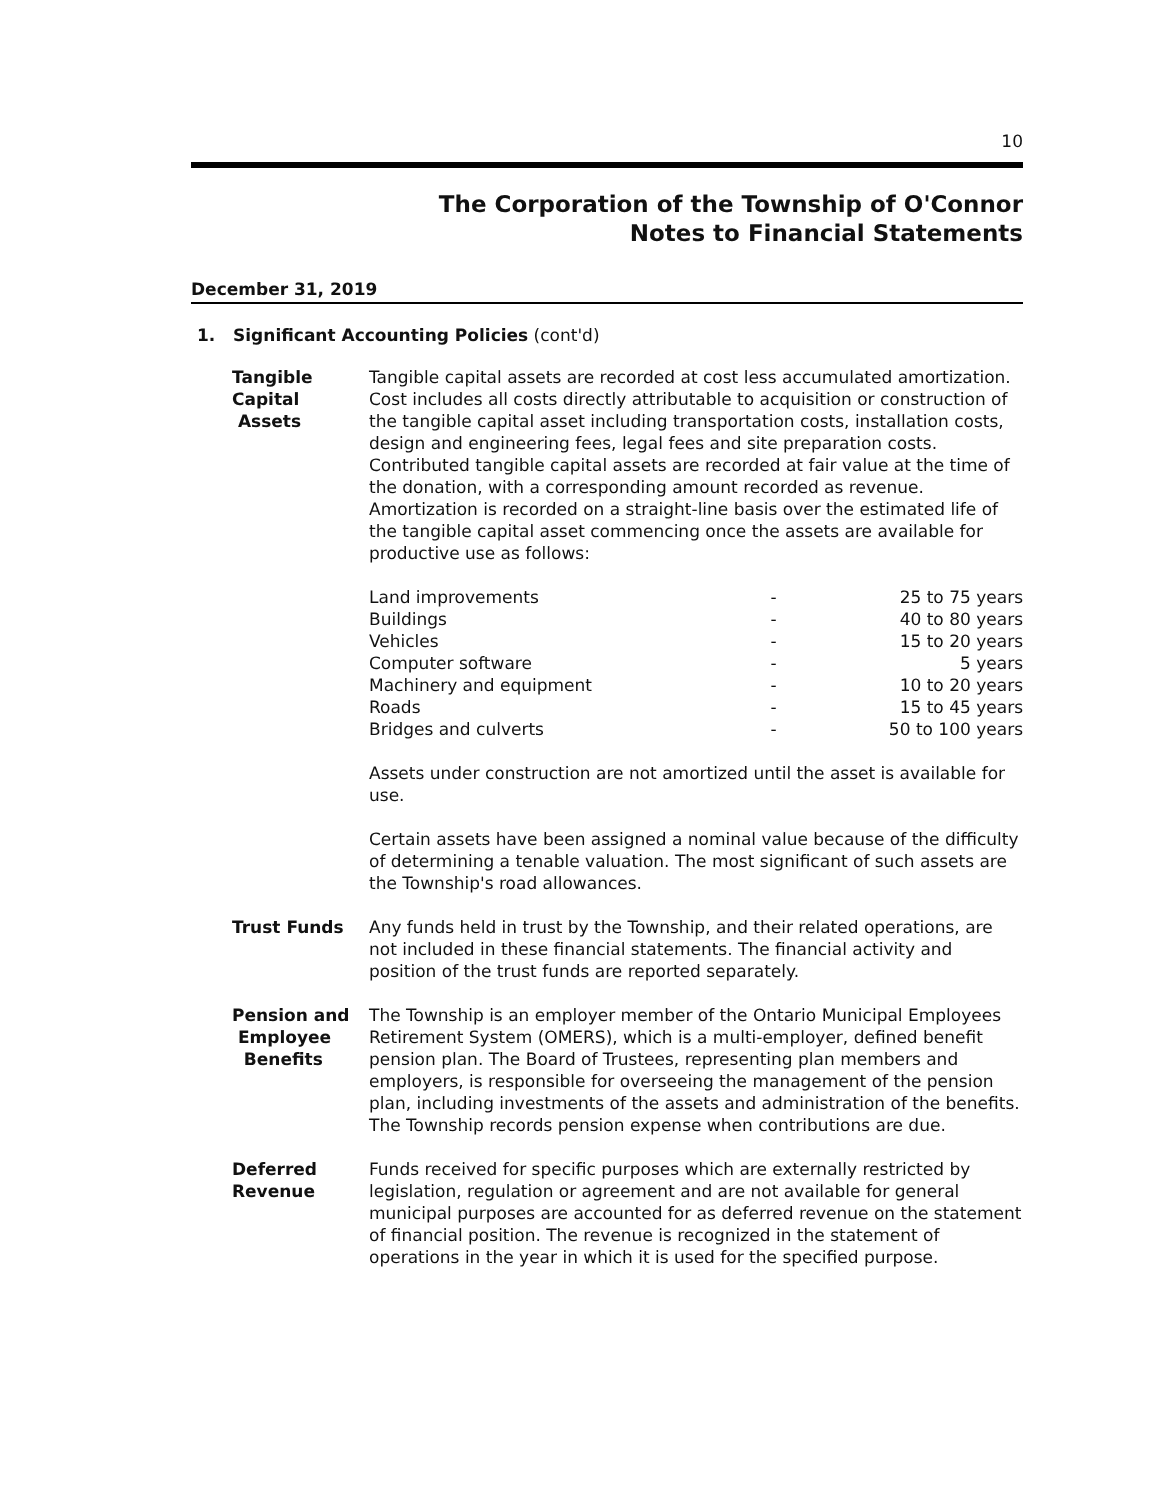10
The Corporation of the Township of O'Connor
Notes to Financial Statements
December 31, 2019
1. Significant Accounting Policies (cont'd)
Tangible Capital
Assets
Tangible capital assets are recorded at cost less accumulated amortization. Cost includes all costs directly attributable to acquisition or construction of the tangible capital asset including transportation costs, installation costs, design and engineering fees, legal fees and site preparation costs. Contributed tangible capital assets are recorded at fair value at the time of the donation, with a corresponding amount recorded as revenue. Amortization is recorded on a straight-line basis over the estimated life of the tangible capital asset commencing once the assets are available for productive use as follows:
| Land improvements | - | 25 to 75 years |
| Buildings | - | 40 to 80 years |
| Vehicles | - | 15 to 20 years |
| Computer software | - | 5 years |
| Machinery and equipment | - | 10 to 20 years |
| Roads | - | 15 to 45 years |
| Bridges and culverts | - | 50 to 100 years |
Assets under construction are not amortized until the asset is available for use.
Certain assets have been assigned a nominal value because of the difficulty of determining a tenable valuation. The most significant of such assets are the Township's road allowances.
Trust Funds Any funds held in trust by the Township, and their related operations, are not included in these financial statements. The financial activity and position of the trust funds are reported separately.
Pension and
Employee
Benefits
The Township is an employer member of the Ontario Municipal Employees Retirement System (OMERS), which is a multi-employer, defined benefit pension plan. The Board of Trustees, representing plan members and employers, is responsible for overseeing the management of the pension plan, including investments of the assets and administration of the benefits. The Township records pension expense when contributions are due.
Deferred Revenue Funds received for specific purposes which are externally restricted by legislation, regulation or agreement and are not available for general municipal purposes are accounted for as deferred revenue on the statement of financial position. The revenue is recognized in the statement of operations in the year in which it is used for the specified purpose.